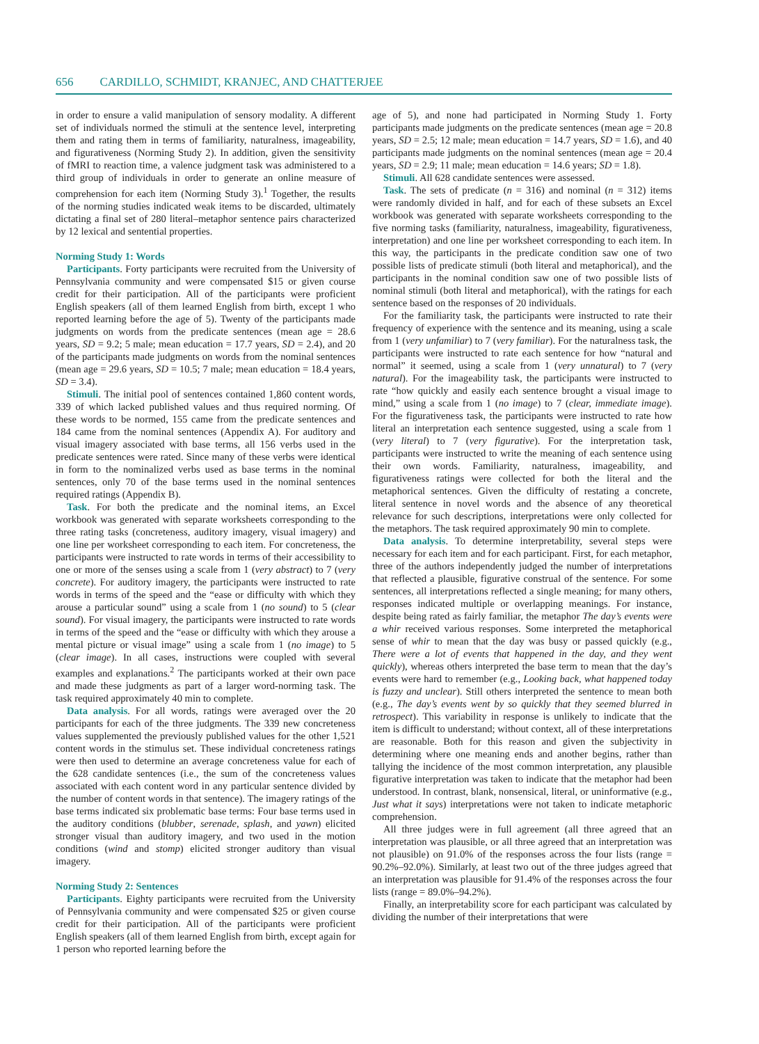656 CARDILLO, SCHMIDT, KRANJEC, AND CHATTERJEE
in order to ensure a valid manipulation of sensory modality. A different set of individuals normed the stimuli at the sentence level, interpreting them and rating them in terms of familiarity, naturalness, imageability, and figurativeness (Norming Study 2). In addition, given the sensitivity of fMRI to reaction time, a valence judgment task was administered to a third group of individuals in order to generate an online measure of comprehension for each item (Norming Study 3).<sup>1</sup> Together, the results of the norming studies indicated weak items to be discarded, ultimately dictating a final set of 280 literal–metaphor sentence pairs characterized by 12 lexical and sentential properties.
Norming Study 1: Words
Participants. Forty participants were recruited from the University of Pennsylvania community and were compensated $15 or given course credit for their participation. All of the participants were proficient English speakers (all of them learned English from birth, except 1 who reported learning before the age of 5). Twenty of the participants made judgments on words from the predicate sentences (mean age = 28.6 years, SD = 9.2; 5 male; mean education = 17.7 years, SD = 2.4), and 20 of the participants made judgments on words from the nominal sentences (mean age = 29.6 years, SD = 10.5; 7 male; mean education = 18.4 years, SD = 3.4).
Stimuli. The initial pool of sentences contained 1,860 content words, 339 of which lacked published values and thus required norming. Of these words to be normed, 155 came from the predicate sentences and 184 came from the nominal sentences (Appendix A). For auditory and visual imagery associated with base terms, all 156 verbs used in the predicate sentences were rated. Since many of these verbs were identical in form to the nominalized verbs used as base terms in the nominal sentences, only 70 of the base terms used in the nominal sentences required ratings (Appendix B).
Task. For both the predicate and the nominal items, an Excel workbook was generated with separate worksheets corresponding to the three rating tasks (concreteness, auditory imagery, visual imagery) and one line per worksheet corresponding to each item. For concreteness, the participants were instructed to rate words in terms of their accessibility to one or more of the senses using a scale from 1 (very abstract) to 7 (very concrete). For auditory imagery, the participants were instructed to rate words in terms of the speed and the “ease or difficulty with which they arouse a particular sound” using a scale from 1 (no sound) to 5 (clear sound). For visual imagery, the participants were instructed to rate words in terms of the speed and the “ease or difficulty with which they arouse a mental picture or visual image” using a scale from 1 (no image) to 5 (clear image). In all cases, instructions were coupled with several examples and explanations.<sup>2</sup> The participants worked at their own pace and made these judgments as part of a larger word-norming task. The task required approximately 40 min to complete.
Data analysis. For all words, ratings were averaged over the 20 participants for each of the three judgments. The 339 new concreteness values supplemented the previously published values for the other 1,521 content words in the stimulus set. These individual concreteness ratings were then used to determine an average concreteness value for each of the 628 candidate sentences (i.e., the sum of the concreteness values associated with each content word in any particular sentence divided by the number of content words in that sentence). The imagery ratings of the base terms indicated six problematic base terms: Four base terms used in the auditory conditions (blubber, serenade, splash, and yawn) elicited stronger visual than auditory imagery, and two used in the motion conditions (wind and stomp) elicited stronger auditory than visual imagery.
Norming Study 2: Sentences
Participants. Eighty participants were recruited from the University of Pennsylvania community and were compensated $25 or given course credit for their participation. All of the participants were proficient English speakers (all of them learned English from birth, except again for 1 person who reported learning before the
age of 5), and none had participated in Norming Study 1. Forty participants made judgments on the predicate sentences (mean age = 20.8 years, SD = 2.5; 12 male; mean education = 14.7 years, SD = 1.6), and 40 participants made judgments on the nominal sentences (mean age = 20.4 years, SD = 2.9; 11 male; mean education = 14.6 years; SD = 1.8).
Stimuli. All 628 candidate sentences were assessed.
Task. The sets of predicate (n = 316) and nominal (n = 312) items were randomly divided in half, and for each of these subsets an Excel workbook was generated with separate worksheets corresponding to the five norming tasks (familiarity, naturalness, imageability, figurativeness, interpretation) and one line per worksheet corresponding to each item. In this way, the participants in the predicate condition saw one of two possible lists of predicate stimuli (both literal and metaphorical), and the participants in the nominal condition saw one of two possible lists of nominal stimuli (both literal and metaphorical), with the ratings for each sentence based on the responses of 20 individuals.
For the familiarity task, the participants were instructed to rate their frequency of experience with the sentence and its meaning, using a scale from 1 (very unfamiliar) to 7 (very familiar). For the naturalness task, the participants were instructed to rate each sentence for how “natural and normal” it seemed, using a scale from 1 (very unnatural) to 7 (very natural). For the imageability task, the participants were instructed to rate “how quickly and easily each sentence brought a visual image to mind,” using a scale from 1 (no image) to 7 (clear, immediate image). For the figurativeness task, the participants were instructed to rate how literal an interpretation each sentence suggested, using a scale from 1 (very literal) to 7 (very figurative). For the interpretation task, participants were instructed to write the meaning of each sentence using their own words. Familiarity, naturalness, imageability, and figurativeness ratings were collected for both the literal and the metaphorical sentences. Given the difficulty of restating a concrete, literal sentence in novel words and the absence of any theoretical relevance for such descriptions, interpretations were only collected for the metaphors. The task required approximately 90 min to complete.
Data analysis. To determine interpretability, several steps were necessary for each item and for each participant. First, for each metaphor, three of the authors independently judged the number of interpretations that reflected a plausible, figurative construal of the sentence. For some sentences, all interpretations reflected a single meaning; for many others, responses indicated multiple or overlapping meanings. For instance, despite being rated as fairly familiar, the metaphor The day’s events were a whir received various responses. Some interpreted the metaphorical sense of whir to mean that the day was busy or passed quickly (e.g., There were a lot of events that happened in the day, and they went quickly), whereas others interpreted the base term to mean that the day’s events were hard to remember (e.g., Looking back, what happened today is fuzzy and unclear). Still others interpreted the sentence to mean both (e.g., The day’s events went by so quickly that they seemed blurred in retrospect). This variability in response is unlikely to indicate that the item is difficult to understand; without context, all of these interpretations are reasonable. Both for this reason and given the subjectivity in determining where one meaning ends and another begins, rather than tallying the incidence of the most common interpretation, any plausible figurative interpretation was taken to indicate that the metaphor had been understood. In contrast, blank, nonsensical, literal, or uninformative (e.g., Just what it says) interpretations were not taken to indicate metaphoric comprehension.
All three judges were in full agreement (all three agreed that an interpretation was plausible, or all three agreed that an interpretation was not plausible) on 91.0% of the responses across the four lists (range = 90.2%–92.0%). Similarly, at least two out of the three judges agreed that an interpretation was plausible for 91.4% of the responses across the four lists (range = 89.0%–94.2%).
Finally, an interpretability score for each participant was calculated by dividing the number of their interpretations that were